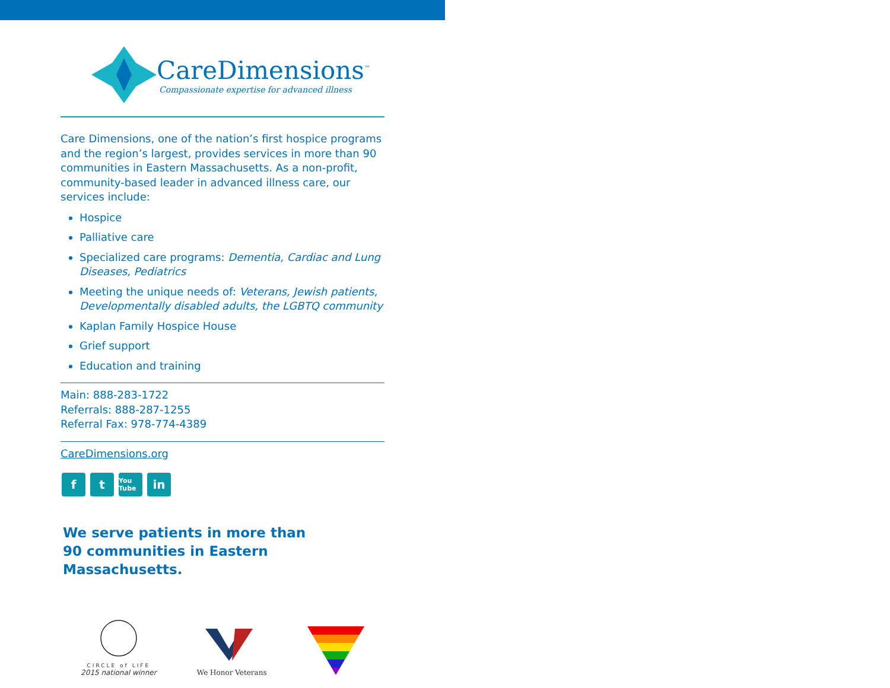CareDimensions<sup>™</sup>
Compassionate expertise for advanced illness
Care Dimensions, one of the nation’s first hospice programs and the region’s largest, provides services in more than 90 communities in Eastern Massachusetts. As a non-profit, community-based leader in advanced illness care, our services include:
Hospice
Palliative care
Specialized care programs: Dementia, Cardiac and Lung Diseases, Pediatrics
Meeting the unique needs of: Veterans, Jewish patients, Developmentally disabled adults, the LGBTQ community
Kaplan Family Hospice House
Grief support
Education and training
Main: 888-283-1722
Referrals: 888-287-1255
Referral Fax: 978-774-4389
CareDimensions.org
ft You Tube in
We serve patients in more than
90 communities in Eastern Massachusetts.
CIRCLE of LIFE
2015 national winner
We Honor Veterans